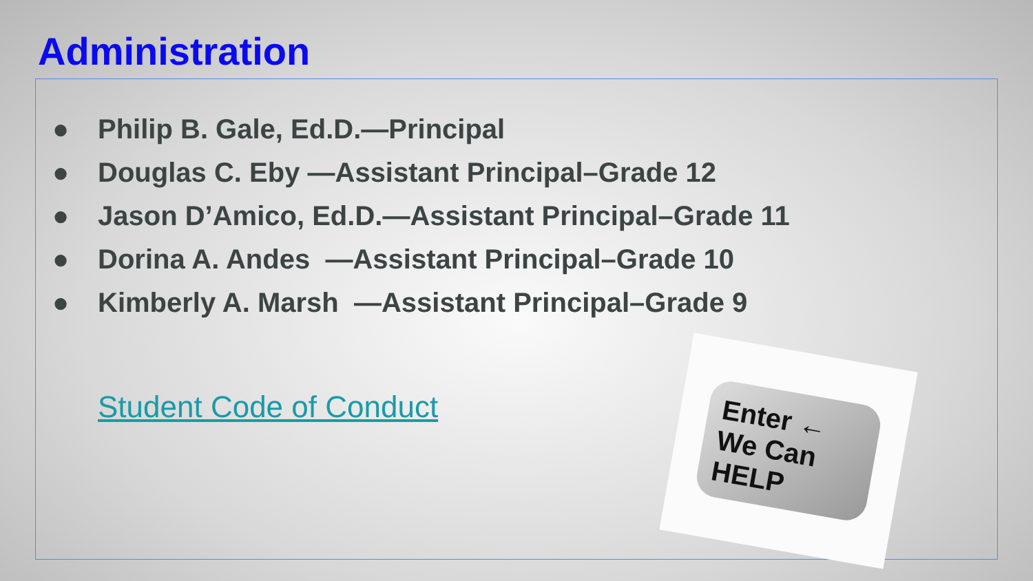Administration
● Philip B. Gale, Ed.D.—Principal
● Douglas C. Eby —Assistant Principal–Grade 12
● Jason D’Amico, Ed.D.—Assistant Principal–Grade 11
● Dorina A. Andes —Assistant Principal–Grade 10
● Kimberly A. Marsh —Assistant Principal–Grade 9
Student Code of Conduct
Enter ← We Can HELP